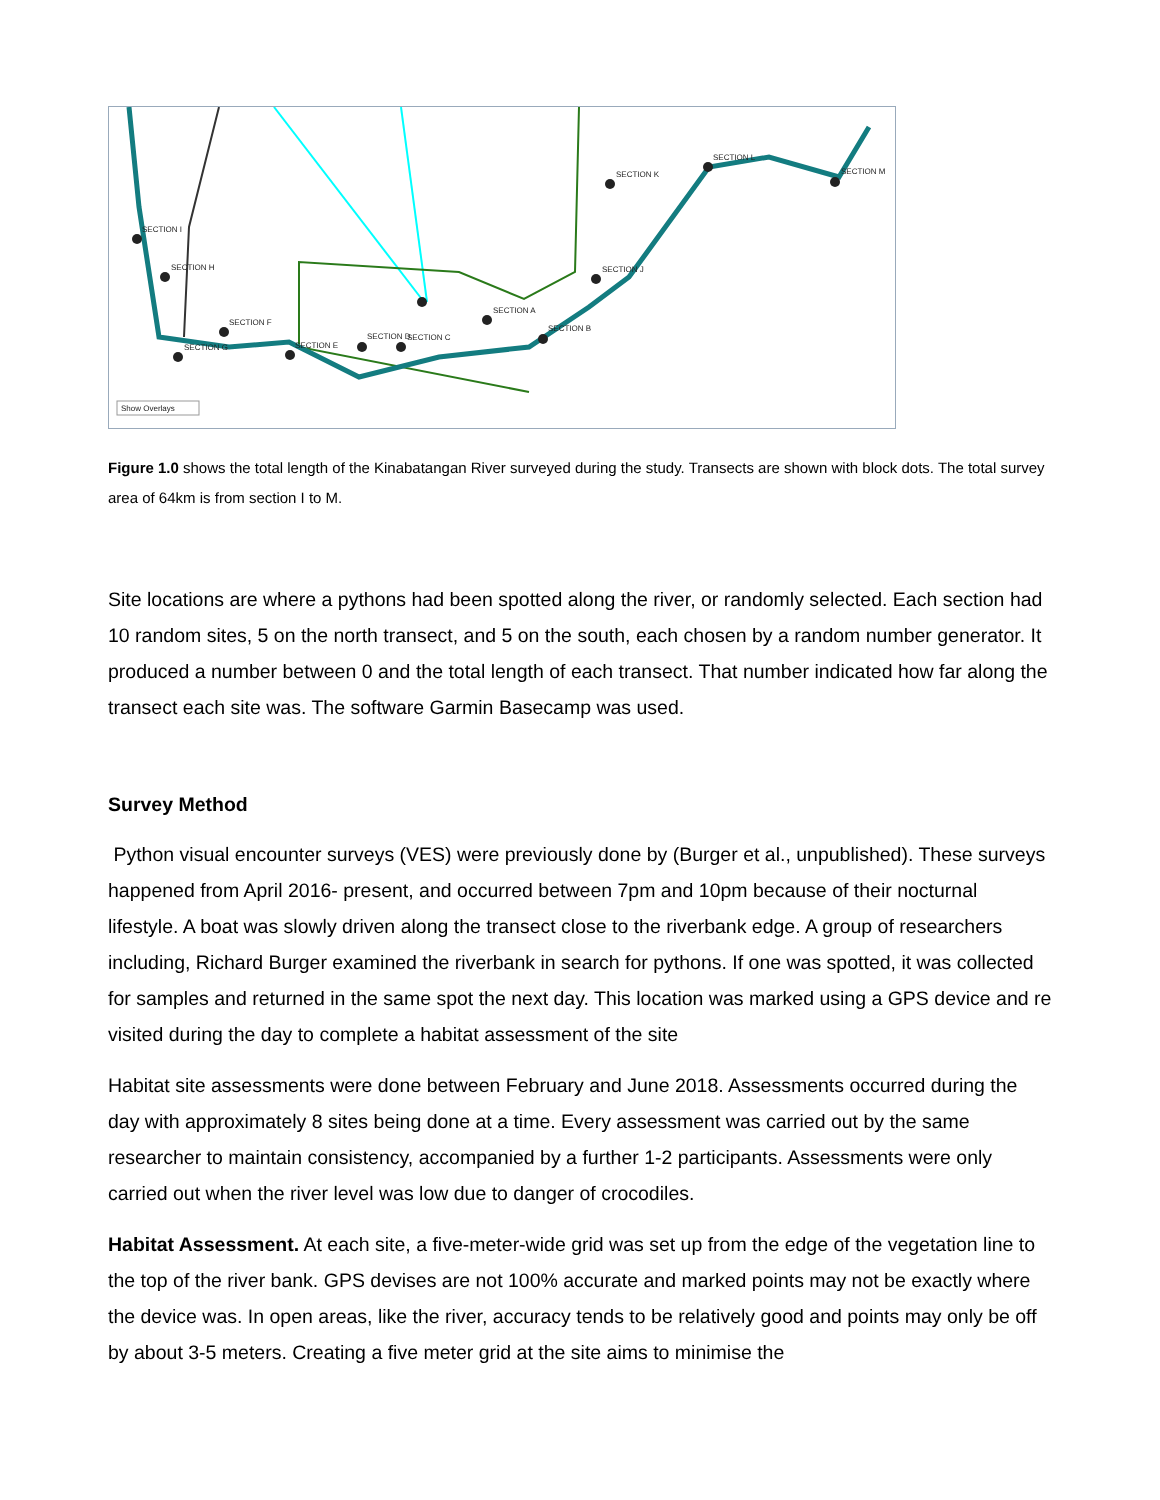SECTION I
SECTION H
SECTION F
SECTION G
SECTION E
SECTION D
SECTION C
SECTION A
SECTION B
SECTION J
SECTION K
SECTION L
SECTION M
Show Overlays
Figure 1.0 shows the total length of the Kinabatangan River surveyed during the study. Transects are shown with block dots. The total survey area of 64km is from section I to M.
Site locations are where a pythons had been spotted along the river, or randomly selected. Each section had 10 random sites, 5 on the north transect, and 5 on the south, each chosen by a random number generator. It produced a number between 0 and the total length of each transect. That number indicated how far along the transect each site was. The software Garmin Basecamp was used.
Survey Method
Python visual encounter surveys (VES) were previously done by (Burger et al., unpublished). These surveys happened from April 2016- present, and occurred between 7pm and 10pm because of their nocturnal lifestyle. A boat was slowly driven along the transect close to the riverbank edge. A group of researchers including, Richard Burger examined the riverbank in search for pythons. If one was spotted, it was collected for samples and returned in the same spot the next day. This location was marked using a GPS device and re visited during the day to complete a habitat assessment of the site
Habitat site assessments were done between February and June 2018. Assessments occurred during the day with approximately 8 sites being done at a time. Every assessment was carried out by the same researcher to maintain consistency, accompanied by a further 1-2 participants. Assessments were only carried out when the river level was low due to danger of crocodiles.
Habitat Assessment. At each site, a five-meter-wide grid was set up from the edge of the vegetation line to the top of the river bank. GPS devises are not 100% accurate and marked points may not be exactly where the device was. In open areas, like the river, accuracy tends to be relatively good and points may only be off by about 3-5 meters. Creating a five meter grid at the site aims to minimise the